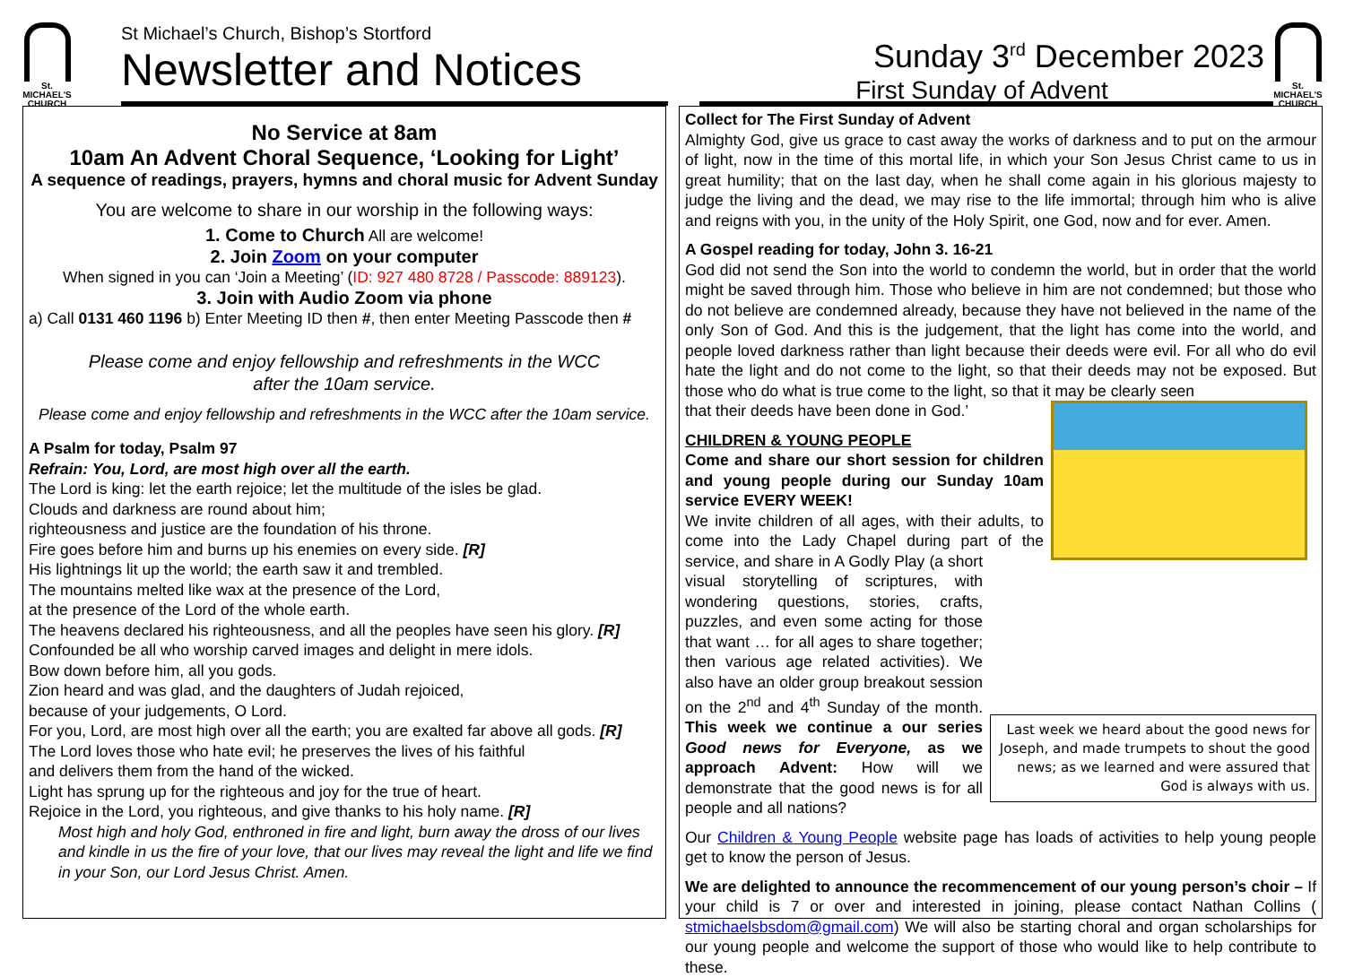St.
MICHAEL'S
CHURCH
St Michael’s Church, Bishop’s Stortford
Newsletter and Notices
Sunday 3<sup>rd</sup> December 2023
First Sunday of Advent
St.
MICHAEL'S
CHURCH
No Service at 8am
10am An Advent Choral Sequence, ‘Looking for Light’
A sequence of readings, prayers, hymns and choral music for Advent Sunday
You are welcome to share in our worship in the following ways:
1. Come to Church All are welcome!
2. Join Zoom on your computer
When signed in you can ‘Join a Meeting’ (ID: 927 480 8728 / Passcode: 889123).
3. Join with Audio Zoom via phone
a) Call 0131 460 1196 b) Enter Meeting ID then #, then enter Meeting Passcode then #
Please come and enjoy fellowship and refreshments in the WCC
after the 10am service.
Please come and enjoy fellowship and refreshments in the WCC after the 10am service.
A Psalm for today, Psalm 97
Refrain: You, Lord, are most high over all the earth.
The Lord is king: let the earth rejoice; let the multitude of the isles be glad.
Clouds and darkness are round about him;
righteousness and justice are the foundation of his throne.
Fire goes before him and burns up his enemies on every side. [R]
His lightnings lit up the world; the earth saw it and trembled.
The mountains melted like wax at the presence of the Lord,
at the presence of the Lord of the whole earth.
The heavens declared his righteousness, and all the peoples have seen his glory. [R]
Confounded be all who worship carved images and delight in mere idols.
Bow down before him, all you gods.
Zion heard and was glad, and the daughters of Judah rejoiced,
because of your judgements, O Lord.
For you, Lord, are most high over all the earth; you are exalted far above all gods. [R]
The Lord loves those who hate evil; he preserves the lives of his faithful
and delivers them from the hand of the wicked.
Light has sprung up for the righteous and joy for the true of heart.
Rejoice in the Lord, you righteous, and give thanks to his holy name. [R]
Most high and holy God, enthroned in fire and light, burn away the dross of our lives and kindle in us the fire of your love, that our lives may reveal the light and life we find in your Son, our Lord Jesus Christ. Amen.
Collect for The First Sunday of Advent
Almighty God, give us grace to cast away the works of darkness and to put on the armour of light, now in the time of this mortal life, in which your Son Jesus Christ came to us in great humility; that on the last day, when he shall come again in his glorious majesty to judge the living and the dead, we may rise to the life immortal; through him who is alive and reigns with you, in the unity of the Holy Spirit, one God, now and for ever. Amen.
A Gospel reading for today, John 3. 16-21
God did not send the Son into the world to condemn the world, but in order that the world might be saved through him. Those who believe in him are not condemned; but those who do not believe are condemned already, because they have not believed in the name of the only Son of God. And this is the judgement, that the light has come into the world, and people loved darkness rather than light because their deeds were evil. For all who do evil hate the light and do not come to the light, so that their deeds may not be exposed. But those who do what is true come to the light, so that it may be clearly seen
Last week we heard about the good news for Joseph, and made trumpets to shout the good news; as we learned and were assured that God is always with us.
that their deeds have been done in God.’
CHILDREN & YOUNG PEOPLE
Come and share our short session for children and young people during our Sunday 10am service EVERY WEEK!
We invite children of all ages, with their adults, to come into the Lady Chapel during part of the service, and share in A Godly Play (a short visual storytelling of scriptures, with wondering questions, stories, crafts, puzzles, and even some acting for those that want … for all ages to share together; then various age related activities). We also have an older group breakout session on the 2<sup>nd</sup> and 4<sup>th</sup> Sunday of the month. This week we continue a our series Good news for Everyone, as we approach Advent: How will we demonstrate that the good news is for all people and all nations?
Our Children & Young People website page has loads of activities to help young people get to know the person of Jesus.
We are delighted to announce the recommencement of our young person’s choir – If your child is 7 or over and interested in joining, please contact Nathan Collins ( stmichaelsbsdom@gmail.com) We will also be starting choral and organ scholarships for our young people and welcome the support of those who would like to help contribute to these.